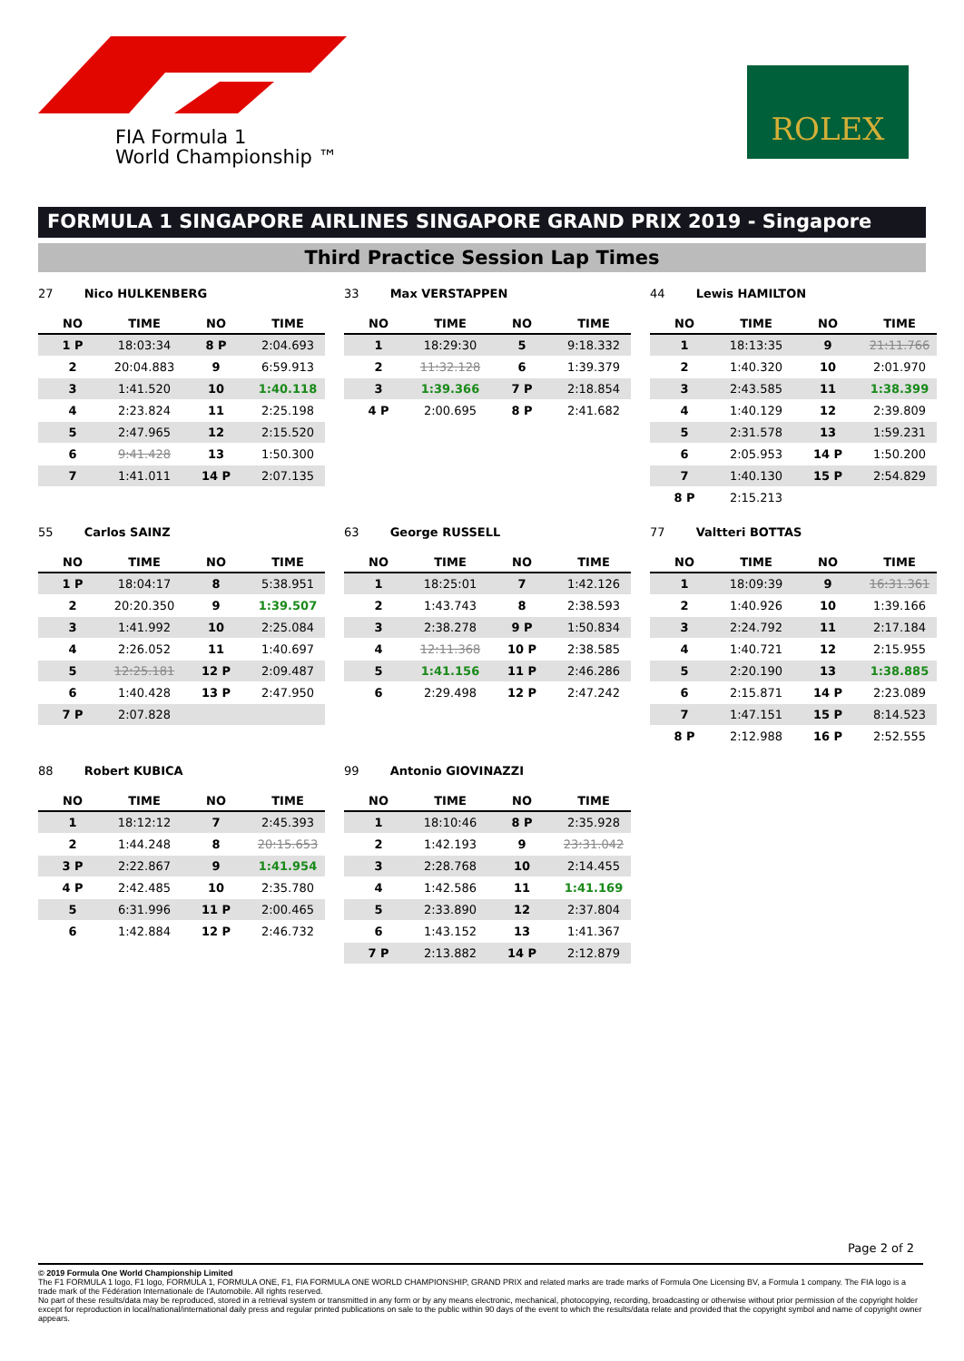FIA Formula 1
World Championship ™
ROLEX
FORMULA 1 SINGAPORE AIRLINES SINGAPORE GRAND PRIX 2019 - Singapore
Third Practice Session Lap Times
27 Nico HULKENBERG
| NO | TIME | NO | TIME |
| --- | --- | --- | --- |
| 1 P | 18:03:34 | 8 P | 2:04.693 |
| 2 | 20:04.883 | 9 | 6:59.913 |
| 3 | 1:41.520 | 10 | 1:40.118 |
| 4 | 2:23.824 | 11 | 2:25.198 |
| 5 | 2:47.965 | 12 | 2:15.520 |
| 6 | 9:41.428 | 13 | 1:50.300 |
| 7 | 1:41.011 | 14 P | 2:07.135 |
33 Max VERSTAPPEN
| NO | TIME | NO | TIME |
| --- | --- | --- | --- |
| 1 | 18:29:30 | 5 | 9:18.332 |
| 2 | 11:32.128 | 6 | 1:39.379 |
| 3 | 1:39.366 | 7 P | 2:18.854 |
| 4 P | 2:00.695 | 8 P | 2:41.682 |
44 Lewis HAMILTON
| NO | TIME | NO | TIME |
| --- | --- | --- | --- |
| 1 | 18:13:35 | 9 | 21:11.766 |
| 2 | 1:40.320 | 10 | 2:01.970 |
| 3 | 2:43.585 | 11 | 1:38.399 |
| 4 | 1:40.129 | 12 | 2:39.809 |
| 5 | 2:31.578 | 13 | 1:59.231 |
| 6 | 2:05.953 | 14 P | 1:50.200 |
| 7 | 1:40.130 | 15 P | 2:54.829 |
| 8 P | 2:15.213 | | |
55 Carlos SAINZ
| NO | TIME | NO | TIME |
| --- | --- | --- | --- |
| 1 P | 18:04:17 | 8 | 5:38.951 |
| 2 | 20:20.350 | 9 | 1:39.507 |
| 3 | 1:41.992 | 10 | 2:25.084 |
| 4 | 2:26.052 | 11 | 1:40.697 |
| 5 | 12:25.181 | 12 P | 2:09.487 |
| 6 | 1:40.428 | 13 P | 2:47.950 |
| 7 P | 2:07.828 | | |
63 George RUSSELL
| NO | TIME | NO | TIME |
| --- | --- | --- | --- |
| 1 | 18:25:01 | 7 | 1:42.126 |
| 2 | 1:43.743 | 8 | 2:38.593 |
| 3 | 2:38.278 | 9 P | 1:50.834 |
| 4 | 12:11.368 | 10 P | 2:38.585 |
| 5 | 1:41.156 | 11 P | 2:46.286 |
| 6 | 2:29.498 | 12 P | 2:47.242 |
77 Valtteri BOTTAS
| NO | TIME | NO | TIME |
| --- | --- | --- | --- |
| 1 | 18:09:39 | 9 | 16:31.361 |
| 2 | 1:40.926 | 10 | 1:39.166 |
| 3 | 2:24.792 | 11 | 2:17.184 |
| 4 | 1:40.721 | 12 | 2:15.955 |
| 5 | 2:20.190 | 13 | 1:38.885 |
| 6 | 2:15.871 | 14 P | 2:23.089 |
| 7 | 1:47.151 | 15 P | 8:14.523 |
| 8 P | 2:12.988 | 16 P | 2:52.555 |
88 Robert KUBICA
| NO | TIME | NO | TIME |
| --- | --- | --- | --- |
| 1 | 18:12:12 | 7 | 2:45.393 |
| 2 | 1:44.248 | 8 | 20:15.653 |
| 3 P | 2:22.867 | 9 | 1:41.954 |
| 4 P | 2:42.485 | 10 | 2:35.780 |
| 5 | 6:31.996 | 11 P | 2:00.465 |
| 6 | 1:42.884 | 12 P | 2:46.732 |
99 Antonio GIOVINAZZI
| NO | TIME | NO | TIME |
| --- | --- | --- | --- |
| 1 | 18:10:46 | 8 P | 2:35.928 |
| 2 | 1:42.193 | 9 | 23:31.042 |
| 3 | 2:28.768 | 10 | 2:14.455 |
| 4 | 1:42.586 | 11 | 1:41.169 |
| 5 | 2:33.890 | 12 | 2:37.804 |
| 6 | 1:43.152 | 13 | 1:41.367 |
| 7 P | 2:13.882 | 14 P | 2:12.879 |
Page 2 of 2
© 2019 Formula One World Championship Limited
The F1 FORMULA 1 logo, F1 logo, FORMULA 1, FORMULA ONE, F1, FIA FORMULA ONE WORLD CHAMPIONSHIP, GRAND PRIX and related marks are trade marks of Formula One Licensing BV, a Formula 1 company. The FIA logo is a trade mark of the Fédération Internationale de l'Automobile. All rights reserved.
No part of these results/data may be reproduced, stored in a retrieval system or transmitted in any form or by any means electronic, mechanical, photocopying, recording, broadcasting or otherwise without prior permission of the copyright holder except for reproduction in local/national/international daily press and regular printed publications on sale to the public within 90 days of the event to which the results/data relate and provided that the copyright symbol and name of copyright owner appears.